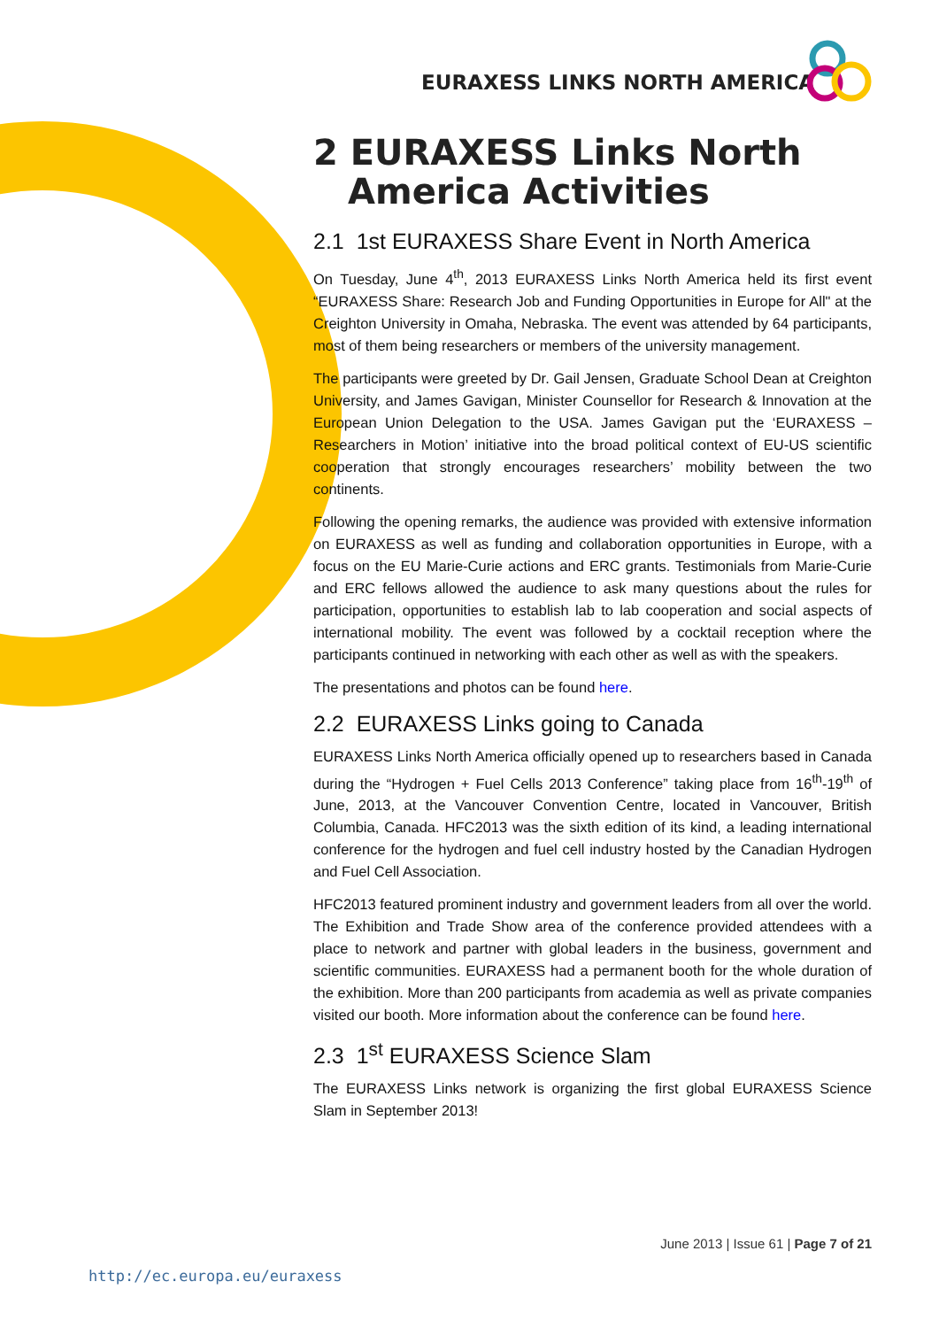EURAXESS LINKS NORTH AMERICA
2 EURAXESS Links North America Activities
2.1 1st EURAXESS Share Event in North America
On Tuesday, June 4<sup>th</sup>, 2013 EURAXESS Links North America held its first event “EURAXESS Share: Research Job and Funding Opportunities in Europe for All" at the Creighton University in Omaha, Nebraska. The event was attended by 64 participants, most of them being researchers or members of the university management.
The participants were greeted by Dr. Gail Jensen, Graduate School Dean at Creighton University, and James Gavigan, Minister Counsellor for Research & Innovation at the European Union Delegation to the USA. James Gavigan put the ‘EURAXESS – Researchers in Motion’ initiative into the broad political context of EU-US scientific cooperation that strongly encourages researchers’ mobility between the two continents.
Following the opening remarks, the audience was provided with extensive information on EURAXESS as well as funding and collaboration opportunities in Europe, with a focus on the EU Marie-Curie actions and ERC grants. Testimonials from Marie-Curie and ERC fellows allowed the audience to ask many questions about the rules for participation, opportunities to establish lab to lab cooperation and social aspects of international mobility. The event was followed by a cocktail reception where the participants continued in networking with each other as well as with the speakers.
The presentations and photos can be found here.
2.2 EURAXESS Links going to Canada
EURAXESS Links North America officially opened up to researchers based in Canada during the “Hydrogen + Fuel Cells 2013 Conference” taking place from 16<sup>th</sup>-19<sup>th</sup> of June, 2013, at the Vancouver Convention Centre, located in Vancouver, British Columbia, Canada. HFC2013 was the sixth edition of its kind, a leading international conference for the hydrogen and fuel cell industry hosted by the Canadian Hydrogen and Fuel Cell Association.
HFC2013 featured prominent industry and government leaders from all over the world. The Exhibition and Trade Show area of the conference provided attendees with a place to network and partner with global leaders in the business, government and scientific communities. EURAXESS had a permanent booth for the whole duration of the exhibition. More than 200 participants from academia as well as private companies visited our booth. More information about the conference can be found here.
2.3 1<sup>st</sup> EURAXESS Science Slam
The EURAXESS Links network is organizing the first global EURAXESS Science Slam in September 2013!
June 2013 | Issue 61 | Page 7 of 21
http://ec.europa.eu/euraxess